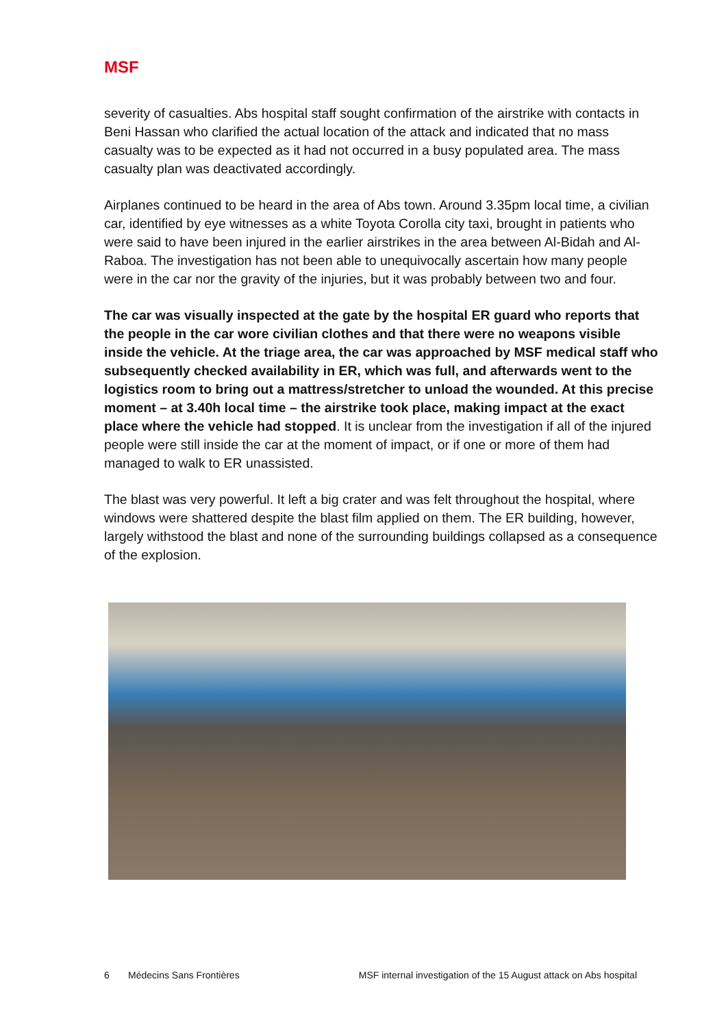MSF
severity of casualties. Abs hospital staff sought confirmation of the airstrike with contacts in Beni Hassan who clarified the actual location of the attack and indicated that no mass casualty was to be expected as it had not occurred in a busy populated area. The mass casualty plan was deactivated accordingly.
Airplanes continued to be heard in the area of Abs town. Around 3.35pm local time, a civilian car, identified by eye witnesses as a white Toyota Corolla city taxi, brought in patients who were said to have been injured in the earlier airstrikes in the area between Al-Bidah and Al-Raboa. The investigation has not been able to unequivocally ascertain how many people were in the car nor the gravity of the injuries, but it was probably between two and four.
The car was visually inspected at the gate by the hospital ER guard who reports that the people in the car wore civilian clothes and that there were no weapons visible inside the vehicle. At the triage area, the car was approached by MSF medical staff who subsequently checked availability in ER, which was full, and afterwards went to the logistics room to bring out a mattress/stretcher to unload the wounded. At this precise moment – at 3.40h local time – the airstrike took place, making impact at the exact place where the vehicle had stopped. It is unclear from the investigation if all of the injured people were still inside the car at the moment of impact, or if one or more of them had managed to walk to ER unassisted.
The blast was very powerful. It left a big crater and was felt throughout the hospital, where windows were shattered despite the blast film applied on them. The ER building, however, largely withstood the blast and none of the surrounding buildings collapsed as a consequence of the explosion.
6 Médecins Sans Frontières MSF internal investigation of the 15 August attack on Abs hospital